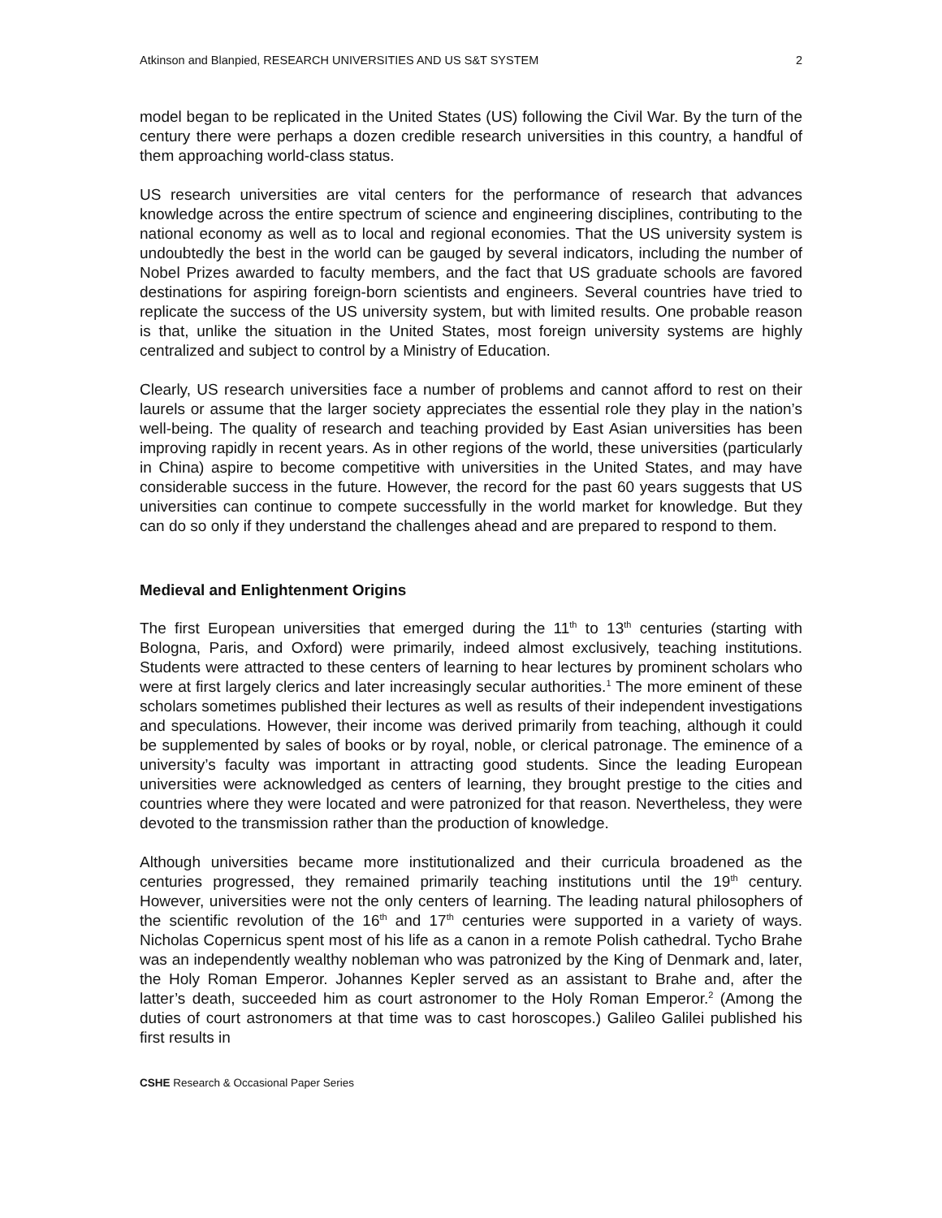Atkinson and Blanpied, RESEARCH UNIVERSITIES AND US S&T SYSTEM 2
model began to be replicated in the United States (US) following the Civil War. By the turn of the century there were perhaps a dozen credible research universities in this country, a handful of them approaching world-class status.
US research universities are vital centers for the performance of research that advances knowledge across the entire spectrum of science and engineering disciplines, contributing to the national economy as well as to local and regional economies. That the US university system is undoubtedly the best in the world can be gauged by several indicators, including the number of Nobel Prizes awarded to faculty members, and the fact that US graduate schools are favored destinations for aspiring foreign-born scientists and engineers. Several countries have tried to replicate the success of the US university system, but with limited results. One probable reason is that, unlike the situation in the United States, most foreign university systems are highly centralized and subject to control by a Ministry of Education.
Clearly, US research universities face a number of problems and cannot afford to rest on their laurels or assume that the larger society appreciates the essential role they play in the nation’s well-being. The quality of research and teaching provided by East Asian universities has been improving rapidly in recent years. As in other regions of the world, these universities (particularly in China) aspire to become competitive with universities in the United States, and may have considerable success in the future. However, the record for the past 60 years suggests that US universities can continue to compete successfully in the world market for knowledge. But they can do so only if they understand the challenges ahead and are prepared to respond to them.
Medieval and Enlightenment Origins
The first European universities that emerged during the 11<sup>th</sup> to 13<sup>th</sup> centuries (starting with Bologna, Paris, and Oxford) were primarily, indeed almost exclusively, teaching institutions. Students were attracted to these centers of learning to hear lectures by prominent scholars who were at first largely clerics and later increasingly secular authorities.<sup>1</sup> The more eminent of these scholars sometimes published their lectures as well as results of their independent investigations and speculations. However, their income was derived primarily from teaching, although it could be supplemented by sales of books or by royal, noble, or clerical patronage. The eminence of a university’s faculty was important in attracting good students. Since the leading European universities were acknowledged as centers of learning, they brought prestige to the cities and countries where they were located and were patronized for that reason. Nevertheless, they were devoted to the transmission rather than the production of knowledge.
Although universities became more institutionalized and their curricula broadened as the centuries progressed, they remained primarily teaching institutions until the 19<sup>th</sup> century. However, universities were not the only centers of learning. The leading natural philosophers of the scientific revolution of the 16<sup>th</sup> and 17<sup>th</sup> centuries were supported in a variety of ways. Nicholas Copernicus spent most of his life as a canon in a remote Polish cathedral. Tycho Brahe was an independently wealthy nobleman who was patronized by the King of Denmark and, later, the Holy Roman Emperor. Johannes Kepler served as an assistant to Brahe and, after the latter’s death, succeeded him as court astronomer to the Holy Roman Emperor.<sup>2</sup> (Among the duties of court astronomers at that time was to cast horoscopes.) Galileo Galilei published his first results in
CSHE Research & Occasional Paper Series